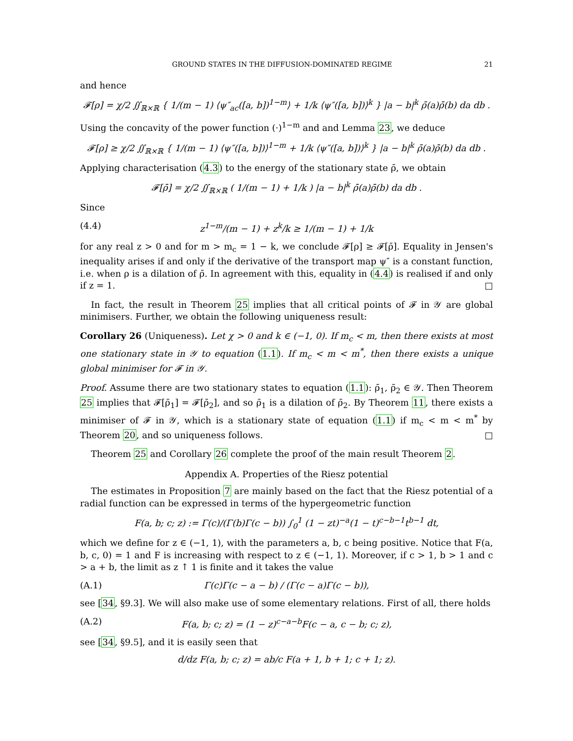GROUND STATES IN THE DIFFUSION-DOMINATED REGIME 21
and hence
𝓕[ρ] = χ/2 ∬<sub>ℝ×ℝ</sub> { 1/(m − 1) ⟨ψ″<sub>ac</sub>([a, b])<sup>1−m</sup>⟩ + 1/k ⟨ψ″([a, b])⟩<sup>k</sup> } |a − b|<sup>k</sup> ρ̄(a)ρ̄(b) da db .
Using the concavity of the power function (·)<sup>1−m</sup> and and Lemma 23, we deduce
𝓕[ρ] ≥ χ/2 ∬<sub>ℝ×ℝ</sub> { 1/(m − 1) ⟨ψ″([a, b])⟩<sup>1−m</sup> + 1/k ⟨ψ″([a, b])⟩<sup>k</sup> } |a − b|<sup>k</sup> ρ̄(a)ρ̄(b) da db .
Applying characterisation (4.3) to the energy of the stationary state ρ̄, we obtain
𝓕[ρ̄] = χ/2 ∬<sub>ℝ×ℝ</sub> ( 1/(m − 1) + 1/k ) |a − b|<sup>k</sup> ρ̄(a)ρ̄(b) da db .
Since
(4.4) z<sup>1−m</sup>/(m − 1) + z<sup>k</sup>/k ≥ 1/(m − 1) + 1/k
for any real z > 0 and for m > m<sub>c</sub> = 1 − k, we conclude 𝓕[ρ] ≥ 𝓕[ρ̄]. Equality in Jensen's inequality arises if and only if the derivative of the transport map ψ″ is a constant function, i.e. when ρ is a dilation of ρ̄. In agreement with this, equality in (4.4) is realised if and only if z = 1. □
In fact, the result in Theorem 25 implies that all critical points of 𝓕 in 𝒴 are global minimisers. Further, we obtain the following uniqueness result:
Corollary 26 (Uniqueness). Let χ > 0 and k ∈ (−1, 0). If m<sub>c</sub> < m, then there exists at most one stationary state in 𝒴 to equation (1.1). If m<sub>c</sub> < m < m<sup>*</sup>, then there exists a unique global minimiser for 𝓕 in 𝒴.
Proof. Assume there are two stationary states to equation (1.1): ρ̄<sub>1</sub>, ρ̄<sub>2</sub> ∈ 𝒴. Then Theorem 25 implies that 𝓕[ρ̄<sub>1</sub>] = 𝓕[ρ̄<sub>2</sub>], and so ρ̄<sub>1</sub> is a dilation of ρ̄<sub>2</sub>. By Theorem 11, there exists a minimiser of 𝓕 in 𝒴, which is a stationary state of equation (1.1) if m<sub>c</sub> < m < m<sup>*</sup> by Theorem 20, and so uniqueness follows. □
Theorem 25 and Corollary 26 complete the proof of the main result Theorem 2.
Appendix A. Properties of the Riesz potential
The estimates in Proposition 7 are mainly based on the fact that the Riesz potential of a radial function can be expressed in terms of the hypergeometric function
F(a, b; c; z) := Γ(c)/(Γ(b)Γ(c − b)) ∫<sub>0</sub><sup>1</sup> (1 − zt)<sup>−a</sup>(1 − t)<sup>c−b−1</sup>t<sup>b−1</sup> dt,
which we define for z ∈ (−1, 1), with the parameters a, b, c being positive. Notice that F(a, b, c, 0) = 1 and F is increasing with respect to z ∈ (−1, 1). Moreover, if c > 1, b > 1 and c > a + b, the limit as z ↑ 1 is finite and it takes the value
(A.1) Γ(c)Γ(c − a − b) / (Γ(c − a)Γ(c − b)),
see [34, §9.3]. We will also make use of some elementary relations. First of all, there holds
(A.2) F(a, b; c; z) = (1 − z)<sup>c−a−b</sup>F(c − a, c − b; c; z),
see [34, §9.5], and it is easily seen that
d/dz F(a, b; c; z) = ab/c F(a + 1, b + 1; c + 1; z).